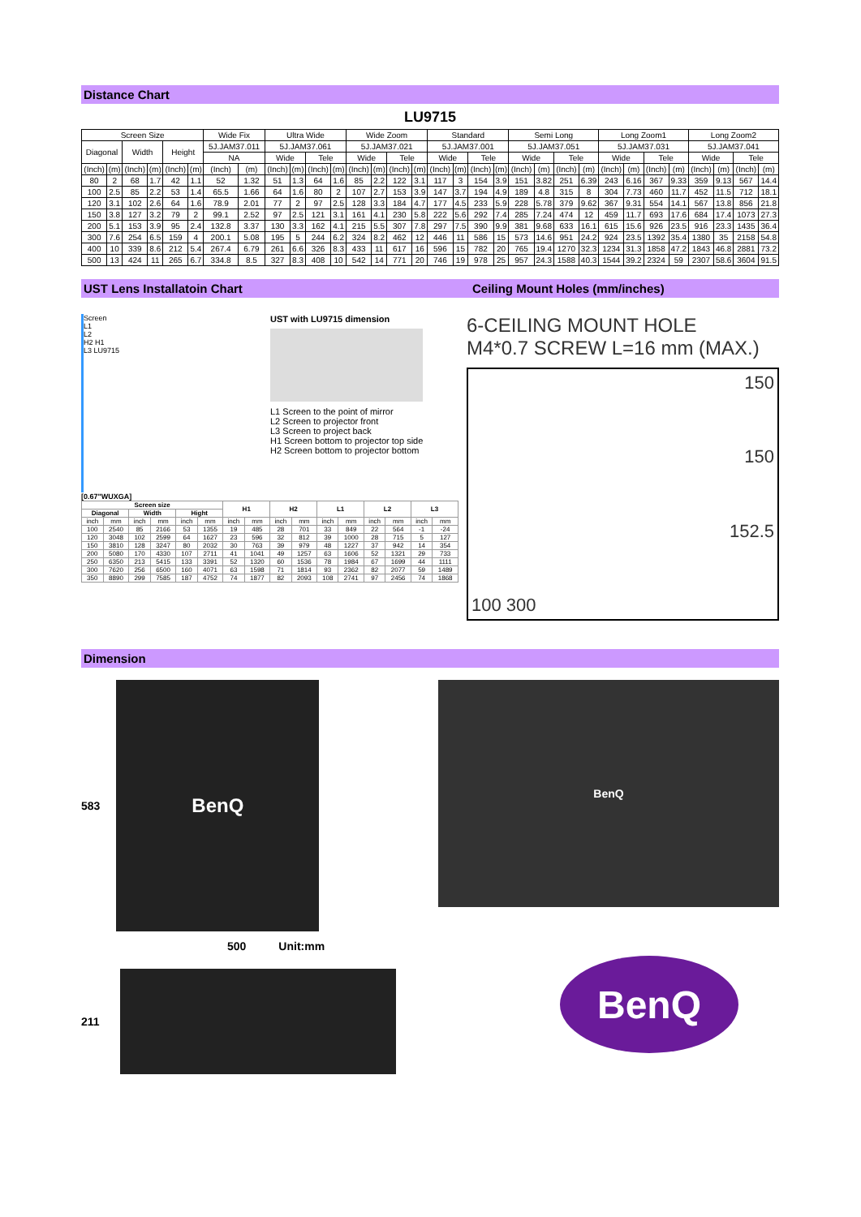Distance Chart
LU9715
| Screen Size | | | | | | Wide Fix | | Ultra Wide | | | | Wide Zoom | | | | Standard | | | | Semi Long | | | | Long Zoom1 | | | | Long Zoom2 | | | |
| --- | --- | --- | --- | --- | --- | --- | --- | --- | --- | --- | --- | --- | --- | --- | --- | --- | --- | --- | --- | --- | --- | --- | --- | --- | --- | --- | --- | --- | --- | --- | --- |
| Diagonal | | Width | | Height | | 5J.JAM37.011 | | 5J.JAM37.061 | | | | 5J.JAM37.021 | | | | 5J.JAM37.001 | | | | 5J.JAM37.051 | | | | 5J.JAM37.031 | | | | 5J.JAM37.041 | | | |
| | | | | | | NA | | Wide | | Tele | | Wide | | Tele | | Wide | | Tele | | Wide | | Tele | | Wide | | Tele | | Wide | | Tele | |
| (Inch) | (m) | (Inch) | (m) | (Inch) | (m) | (Inch) | (m) | (Inch) | (m) | (Inch) | (m) | (Inch) | (m) | (Inch) | (m) | (Inch) | (m) | (Inch) | (m) | (Inch) | (m) | (Inch) | (m) | (Inch) | (m) | (Inch) | (m) | (Inch) | (m) | (Inch) | (m) |
| 80 | 2 | 68 | 1.7 | 42 | 1.1 | 52 | 1.32 | 51 | 1.3 | 64 | 1.6 | 85 | 2.2 | 122 | 3.1 | 117 | 3 | 154 | 3.9 | 151 | 3.82 | 251 | 6.39 | 243 | 6.16 | 367 | 9.33 | 359 | 9.13 | 567 | 14.4 |
| 100 | 2.5 | 85 | 2.2 | 53 | 1.4 | 65.5 | 1.66 | 64 | 1.6 | 80 | 2 | 107 | 2.7 | 153 | 3.9 | 147 | 3.7 | 194 | 4.9 | 189 | 4.8 | 315 | 8 | 304 | 7.73 | 460 | 11.7 | 452 | 11.5 | 712 | 18.1 |
| 120 | 3.1 | 102 | 2.6 | 64 | 1.6 | 78.9 | 2.01 | 77 | 2 | 97 | 2.5 | 128 | 3.3 | 184 | 4.7 | 177 | 4.5 | 233 | 5.9 | 228 | 5.78 | 379 | 9.62 | 367 | 9.31 | 554 | 14.1 | 567 | 13.8 | 856 | 21.8 |
| 150 | 3.8 | 127 | 3.2 | 79 | 2 | 99.1 | 2.52 | 97 | 2.5 | 121 | 3.1 | 161 | 4.1 | 230 | 5.8 | 222 | 5.6 | 292 | 7.4 | 285 | 7.24 | 474 | 12 | 459 | 11.7 | 693 | 17.6 | 684 | 17.4 | 1073 | 27.3 |
| 200 | 5.1 | 153 | 3.9 | 95 | 2.4 | 132.8 | 3.37 | 130 | 3.3 | 162 | 4.1 | 215 | 5.5 | 307 | 7.8 | 297 | 7.5 | 390 | 9.9 | 381 | 9.68 | 633 | 16.1 | 615 | 15.6 | 926 | 23.5 | 916 | 23.3 | 1435 | 36.4 |
| 300 | 7.6 | 254 | 6.5 | 159 | 4 | 200.1 | 5.08 | 195 | 5 | 244 | 6.2 | 324 | 8.2 | 462 | 12 | 446 | 11 | 586 | 15 | 573 | 14.6 | 951 | 24.2 | 924 | 23.5 | 1392 | 35.4 | 1380 | 35 | 2158 | 54.8 |
| 400 | 10 | 339 | 8.6 | 212 | 5.4 | 267.4 | 6.79 | 261 | 6.6 | 326 | 8.3 | 433 | 11 | 617 | 16 | 596 | 15 | 782 | 20 | 765 | 19.4 | 1270 | 32.3 | 1234 | 31.3 | 1858 | 47.2 | 1843 | 46.8 | 2881 | 73.2 |
| 500 | 13 | 424 | 11 | 265 | 6.7 | 334.8 | 8.5 | 327 | 8.3 | 408 | 10 | 542 | 14 | 771 | 20 | 746 | 19 | 978 | 25 | 957 | 24.3 | 1588 | 40.3 | 1544 | 39.2 | 2324 | 59 | 2307 | 58.6 | 3604 | 91.5 |
UST Lens Installatoin Chart Ceiling Mount Holes (mm/inches)
Screen
L1
L2
H2 H1
L3 LU9715
UST with LU9715 dimension
L1 Screen to the point of mirror
L2 Screen to projector front
L3 Screen to project back
H1 Screen bottom to projector top side
H2 Screen bottom to projector bottom
[0.67"WUXGA]
| Screen size | | | | | | H1 | | H2 | | L1 | | L2 | | L3 | |
| --- | --- | --- | --- | --- | --- | --- | --- | --- | --- | --- | --- | --- | --- | --- | --- |
| Diagonal | | Width | | Hight | | | | | | | | | | | |
| inch | mm | inch | mm | inch | mm | inch | mm | inch | mm | inch | mm | inch | mm | inch | mm |
| 100 | 2540 | 85 | 2166 | 53 | 1355 | 19 | 485 | 28 | 701 | 33 | 849 | 22 | 564 | -1 | -24 |
| 120 | 3048 | 102 | 2599 | 64 | 1627 | 23 | 596 | 32 | 812 | 39 | 1000 | 28 | 715 | 5 | 127 |
| 150 | 3810 | 128 | 3247 | 80 | 2032 | 30 | 763 | 39 | 979 | 48 | 1227 | 37 | 942 | 14 | 354 |
| 200 | 5080 | 170 | 4330 | 107 | 2711 | 41 | 1041 | 49 | 1257 | 63 | 1606 | 52 | 1321 | 29 | 733 |
| 250 | 6350 | 213 | 5415 | 133 | 3391 | 52 | 1320 | 60 | 1536 | 78 | 1984 | 67 | 1699 | 44 | 1111 |
| 300 | 7620 | 256 | 6500 | 160 | 4071 | 63 | 1598 | 71 | 1814 | 93 | 2362 | 82 | 2077 | 59 | 1489 |
| 350 | 8890 | 299 | 7585 | 187 | 4752 | 74 | 1877 | 82 | 2093 | 108 | 2741 | 97 | 2456 | 74 | 1868 |
6-CEILING MOUNT HOLE
M4*0.7 SCREW L=16 mm (MAX.)
150
150
152.5
100 300
Dimension
583
BenQ
500 Unit:mm
211
BenQ
BenQ